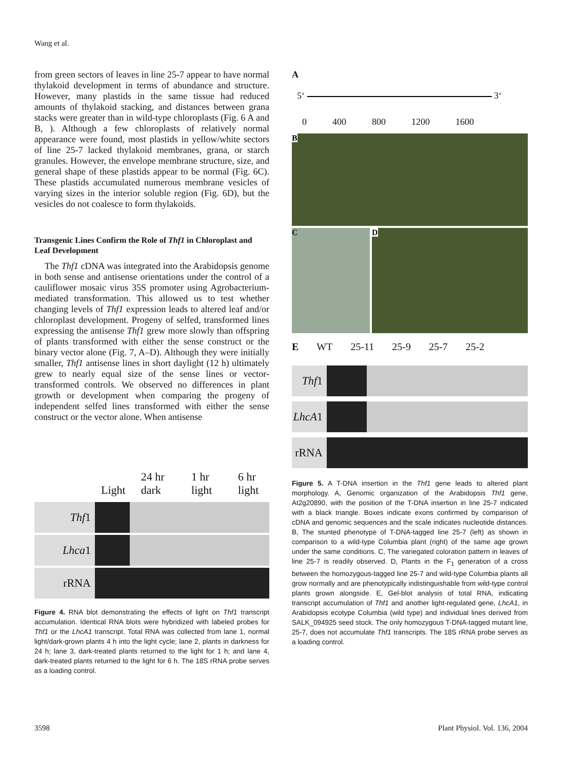Wang et al.
from green sectors of leaves in line 25-7 appear to have normal thylakoid development in terms of abundance and structure. However, many plastids in the same tissue had reduced amounts of thylakoid stacking, and distances between grana stacks were greater than in wild-type chloroplasts (Fig. 6 A and B, ). Although a few chloroplasts of relatively normal appearance were found, most plastids in yellow/white sectors of line 25-7 lacked thylakoid membranes, grana, or starch granules. However, the envelope membrane structure, size, and general shape of these plastids appear to be normal (Fig. 6C). These plastids accumulated numerous membrane vesicles of varying sizes in the interior soluble region (Fig. 6D), but the vesicles do not coalesce to form thylakoids.
Transgenic Lines Confirm the Role of Thf1 in Chloroplast and Leaf Development
The Thf1 cDNA was integrated into the Arabidopsis genome in both sense and antisense orientations under the control of a cauliflower mosaic virus 35S promoter using Agrobacterium-mediated transformation. This allowed us to test whether changing levels of Thf1 expression leads to altered leaf and/or chloroplast development. Progeny of selfed, transformed lines expressing the antisense Thf1 grew more slowly than offspring of plants transformed with either the sense construct or the binary vector alone (Fig. 7, A–D). Although they were initially smaller, Thf1 antisense lines in short daylight (12 h) ultimately grew to nearly equal size of the sense lines or vector-transformed controls. We observed no differences in plant growth or development when comparing the progeny of independent selfed lines transformed with either the sense construct or the vector alone. When antisense
Light 24 hr dark 1 hr light 6 hr light
Thf1
Lhca1
rRNA
Figure 4. RNA blot demonstrating the effects of light on Thf1 transcript accumulation. Identical RNA blots were hybridized with labeled probes for Thf1 or the LhcA1 transcript. Total RNA was collected from lane 1, normal light/dark-grown plants 4 h into the light cycle; lane 2, plants in darkness for 24 h; lane 3, dark-treated plants returned to the light for 1 h; and lane 4, dark-treated plants returned to the light for 6 h. The 18S rRNA probe serves as a loading control.
A
5‘ 3‘
0 400 800 1200 1600
B
C D
E WT 25-11 25-9 25-7 25-2
Thf1
LhcA1
rRNA
Figure 5. A T-DNA insertion in the Thf1 gene leads to altered plant morphology. A, Genomic organization of the Arabidopsis Thf1 gene, At2g20890, with the position of the T-DNA insertion in line 25-7 indicated with a black triangle. Boxes indicate exons confirmed by comparison of cDNA and genomic sequences and the scale indicates nucleotide distances. B, The stunted phenotype of T-DNA-tagged line 25-7 (left) as shown in comparison to a wild-type Columbia plant (right) of the same age grown under the same conditions. C, The variegated coloration pattern in leaves of line 25-7 is readily observed. D, Plants in the F<sub>1</sub> generation of a cross between the homozygous-tagged line 25-7 and wild-type Columbia plants all grow normally and are phenotypically indistinguishable from wild-type control plants grown alongside. E, Gel-blot analysis of total RNA, indicating transcript accumulation of Thf1 and another light-regulated gene, LhcA1, in Arabidopsis ecotype Columbia (wild type) and individual lines derived from SALK_094925 seed stock. The only homozygous T-DNA-tagged mutant line, 25-7, does not accumulate Thf1 transcripts. The 18S rRNA probe serves as a loading control.
3598 Plant Physiol. Vol. 136, 2004